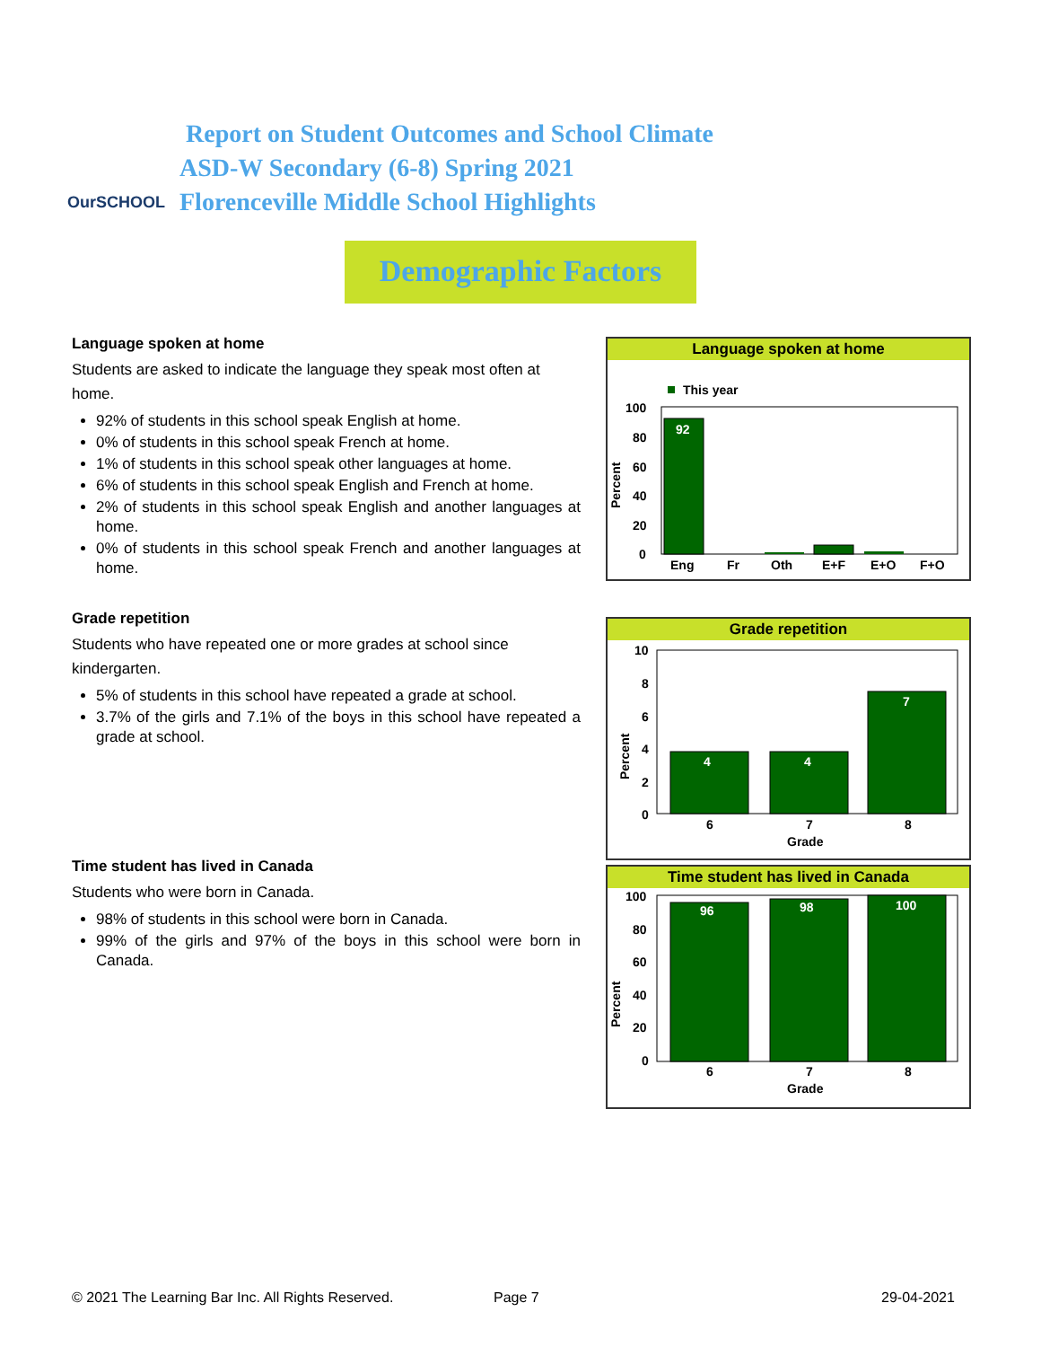OurSCHOOL
Report on Student Outcomes and School Climate
ASD-W Secondary (6-8) Spring 2021
Florenceville Middle School Highlights
Demographic Factors
Language spoken at home
Students are asked to indicate the language they speak most often at home.
92% of students in this school speak English at home.
0% of students in this school speak French at home.
1% of students in this school speak other languages at home.
6% of students in this school speak English and French at home.
2% of students in this school speak English and another languages at home.
0% of students in this school speak French and another languages at home.
Grade repetition
Students who have repeated one or more grades at school since kindergarten.
5% of students in this school have repeated a grade at school.
3.7% of the girls and 7.1% of the boys in this school have repeated a grade at school.
Time student has lived in Canada
Students who were born in Canada.
98% of students in this school were born in Canada.
99% of the girls and 97% of the boys in this school were born in Canada.
Language spoken at home
This year
100
80
60
40
20
0
Percent
92
Eng
Fr
Oth
E+F
E+O
F+O
Grade repetition
10
8
6
4
2
0
Percent
4
4
7
6
7
8
Grade
Time student has lived in Canada
100
80
60
40
20
0
Percent
96
98
100
6
7
8
Grade
© 2021 The Learning Bar Inc. All Rights Reserved.
Page 7 29-04-2021